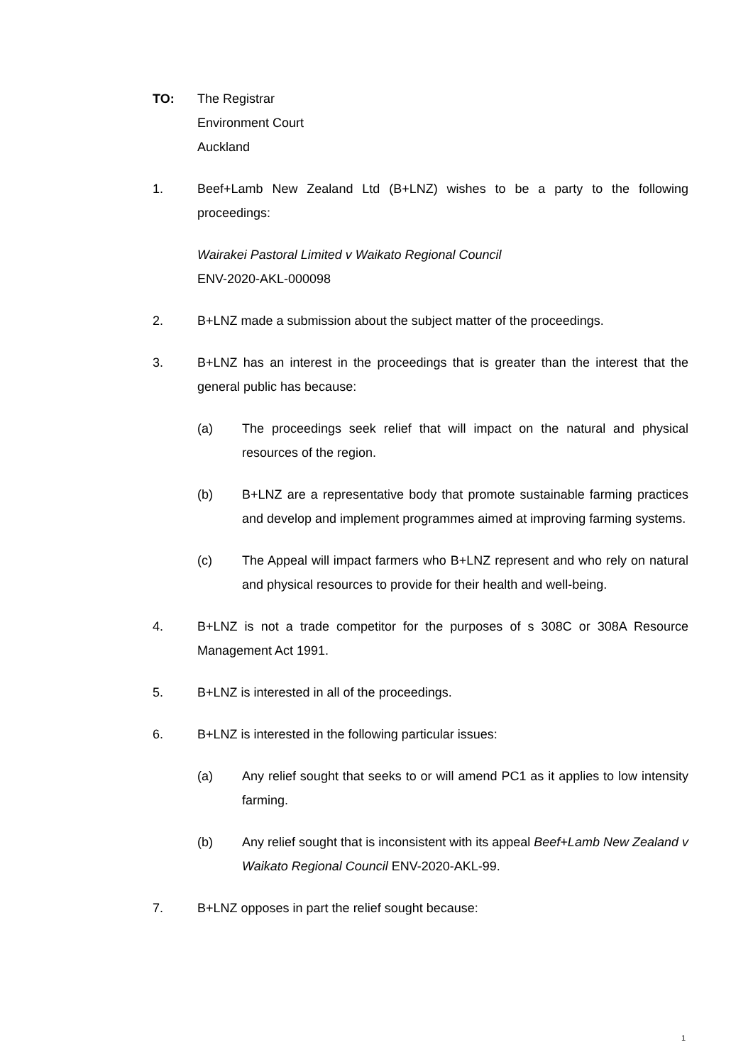TO: The Registrar
Environment Court
Auckland
1. Beef+Lamb New Zealand Ltd (B+LNZ) wishes to be a party to the following proceedings:
Wairakei Pastoral Limited v Waikato Regional Council
ENV-2020-AKL-000098
2. B+LNZ made a submission about the subject matter of the proceedings.
3. B+LNZ has an interest in the proceedings that is greater than the interest that the general public has because:
(a) The proceedings seek relief that will impact on the natural and physical resources of the region.
(b) B+LNZ are a representative body that promote sustainable farming practices and develop and implement programmes aimed at improving farming systems.
(c) The Appeal will impact farmers who B+LNZ represent and who rely on natural and physical resources to provide for their health and well-being.
4. B+LNZ is not a trade competitor for the purposes of s 308C or 308A Resource Management Act 1991.
5. B+LNZ is interested in all of the proceedings.
6. B+LNZ is interested in the following particular issues:
(a) Any relief sought that seeks to or will amend PC1 as it applies to low intensity farming.
(b) Any relief sought that is inconsistent with its appeal Beef+Lamb New Zealand v Waikato Regional Council ENV-2020-AKL-99.
7. B+LNZ opposes in part the relief sought because:
1